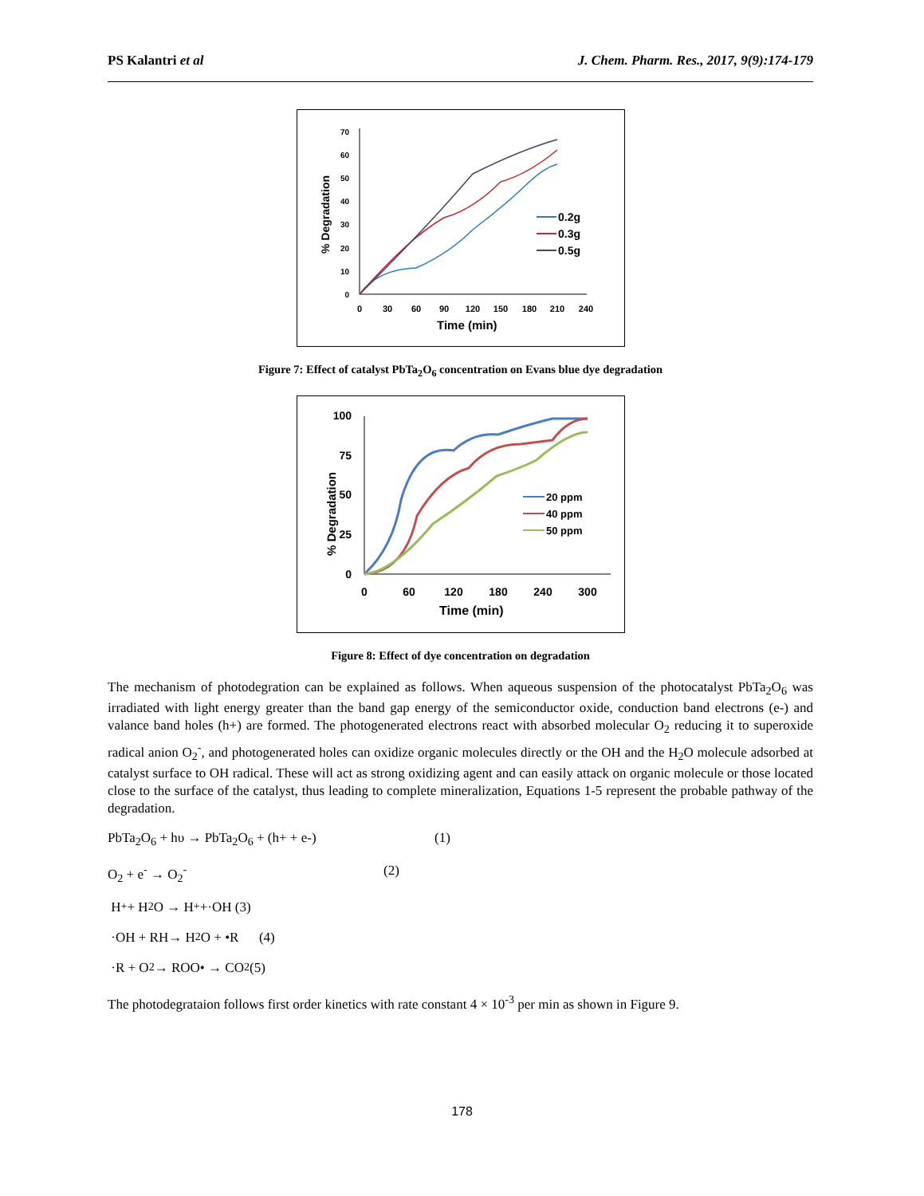PS Kalantri et al J. Chem. Pharm. Res., 2017, 9(9):174-179
% Degradation
0
10
20
30
40
50
60
70
0
30
60
90
120
150
180
210
240
Time (min)
0.2g
0.3g
0.5g
Figure 7: Effect of catalyst PbTa<sub>2</sub>O<sub>6</sub> concentration on Evans blue dye degradation
% Degradation
0
25
50
75
100
0
60
120
180
240
300
Time (min)
20 ppm
40 ppm
50 ppm
Figure 8: Effect of dye concentration on degradation
The mechanism of photodegration can be explained as follows. When aqueous suspension of the photocatalyst PbTa<sub>2</sub>O<sub>6</sub> was irradiated with light energy greater than the band gap energy of the semiconductor oxide, conduction band electrons (e-) and valance band holes (h+) are formed. The photogenerated electrons react with absorbed molecular O<sub>2</sub> reducing it to superoxide radical anion O<sub>2</sub><sup>-</sup>, and photogenerated holes can oxidize organic molecules directly or the OH and the H<sub>2</sub>O molecule adsorbed at catalyst surface to OH radical. These will act as strong oxidizing agent and can easily attack on organic molecule or those located close to the surface of the catalyst, thus leading to complete mineralization, Equations 1-5 represent the probable pathway of the degradation.
PbTa<sub>2</sub>O<sub>6</sub> + hυ → PbTa<sub>2</sub>O<sub>6</sub> + (h+ + e-) (1)
O<sub>2</sub> + e<sup>-</sup> → O<sub>2</sub><sup>-</sup> (2)
H<sup>+</sup> + H<sub>2</sub>O → H<sup>+</sup> +·OH (3)
·OH + RH→ H<sub>2</sub>O + •R (4)
·R + O<sub>2</sub>→ ROO• → CO<sub>2</sub> (5)
The photodegrataion follows first order kinetics with rate constant 4 × 10<sup>-3</sup> per min as shown in Figure 9.
178